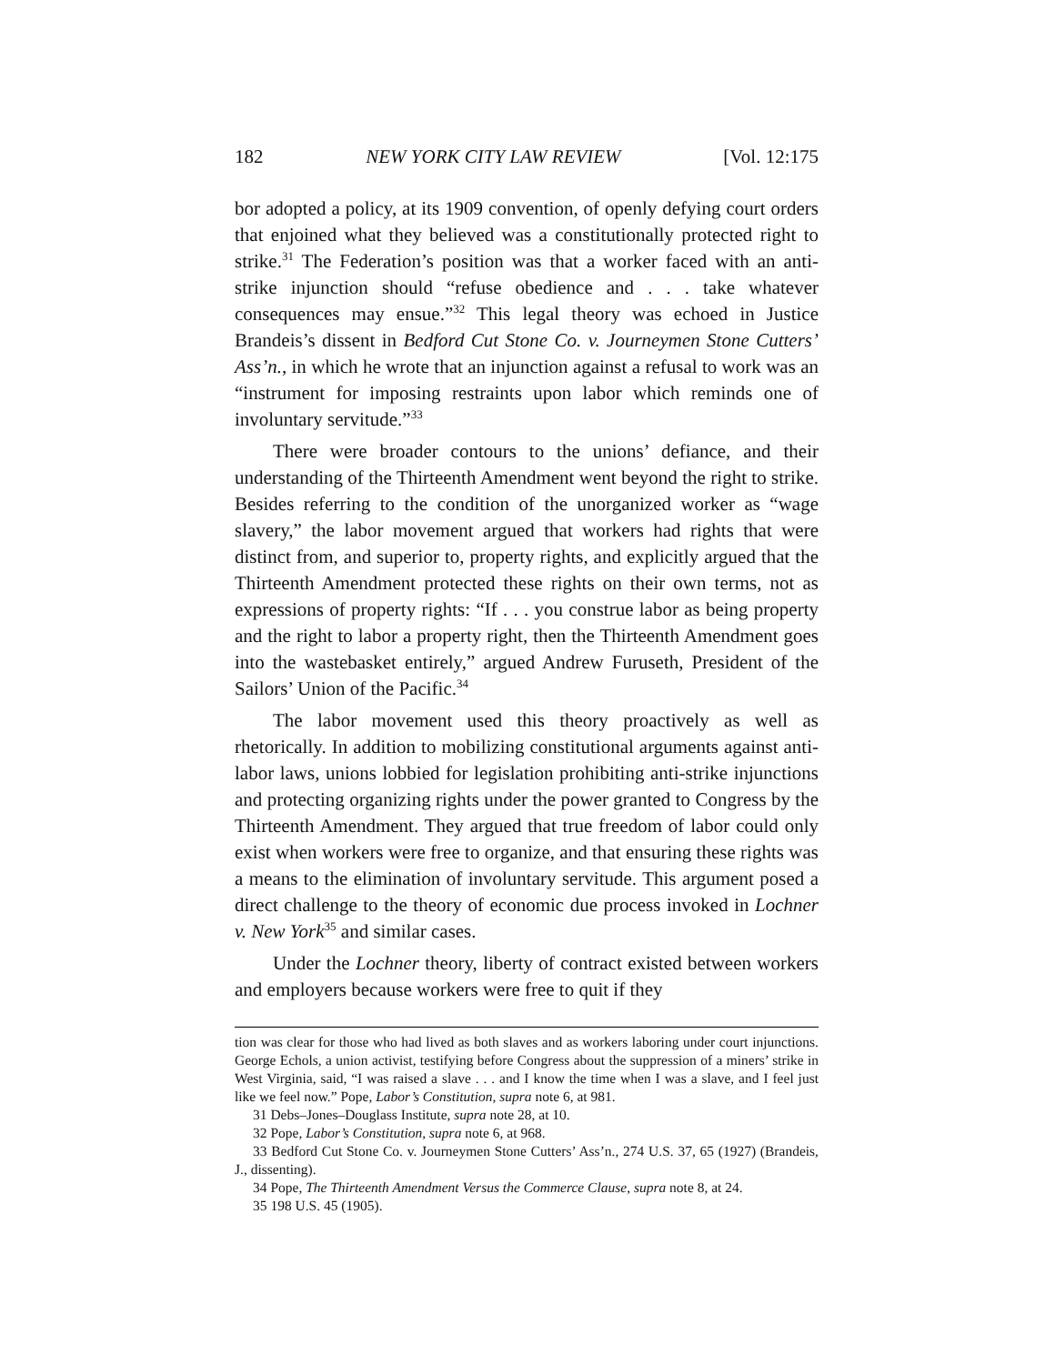182 NEW YORK CITY LAW REVIEW [Vol. 12:175
bor adopted a policy, at its 1909 convention, of openly defying court orders that enjoined what they believed was a constitutionally protected right to strike.<sup>31</sup> The Federation’s position was that a worker faced with an anti-strike injunction should “refuse obedience and . . . take whatever consequences may ensue.”<sup>32</sup> This legal theory was echoed in Justice Brandeis’s dissent in Bedford Cut Stone Co. v. Journeymen Stone Cutters’ Ass’n., in which he wrote that an injunction against a refusal to work was an “instrument for imposing restraints upon labor which reminds one of involuntary servitude.”<sup>33</sup>
There were broader contours to the unions’ defiance, and their understanding of the Thirteenth Amendment went beyond the right to strike. Besides referring to the condition of the unorganized worker as “wage slavery,” the labor movement argued that workers had rights that were distinct from, and superior to, property rights, and explicitly argued that the Thirteenth Amendment protected these rights on their own terms, not as expressions of property rights: “If . . . you construe labor as being property and the right to labor a property right, then the Thirteenth Amendment goes into the wastebasket entirely,” argued Andrew Furuseth, President of the Sailors’ Union of the Pacific.<sup>34</sup>
The labor movement used this theory proactively as well as rhetorically. In addition to mobilizing constitutional arguments against anti-labor laws, unions lobbied for legislation prohibiting anti-strike injunctions and protecting organizing rights under the power granted to Congress by the Thirteenth Amendment. They argued that true freedom of labor could only exist when workers were free to organize, and that ensuring these rights was a means to the elimination of involuntary servitude. This argument posed a direct challenge to the theory of economic due process invoked in Lochner v. New York<sup>35</sup> and similar cases.
Under the Lochner theory, liberty of contract existed between workers and employers because workers were free to quit if they
tion was clear for those who had lived as both slaves and as workers laboring under court injunctions. George Echols, a union activist, testifying before Congress about the suppression of a miners’ strike in West Virginia, said, “I was raised a slave . . . and I know the time when I was a slave, and I feel just like we feel now.” Pope, Labor’s Constitution, supra note 6, at 981.
31 Debs–Jones–Douglass Institute, supra note 28, at 10.
32 Pope, Labor’s Constitution, supra note 6, at 968.
33 Bedford Cut Stone Co. v. Journeymen Stone Cutters’ Ass’n., 274 U.S. 37, 65 (1927) (Brandeis, J., dissenting).
34 Pope, The Thirteenth Amendment Versus the Commerce Clause, supra note 8, at 24.
35 198 U.S. 45 (1905).